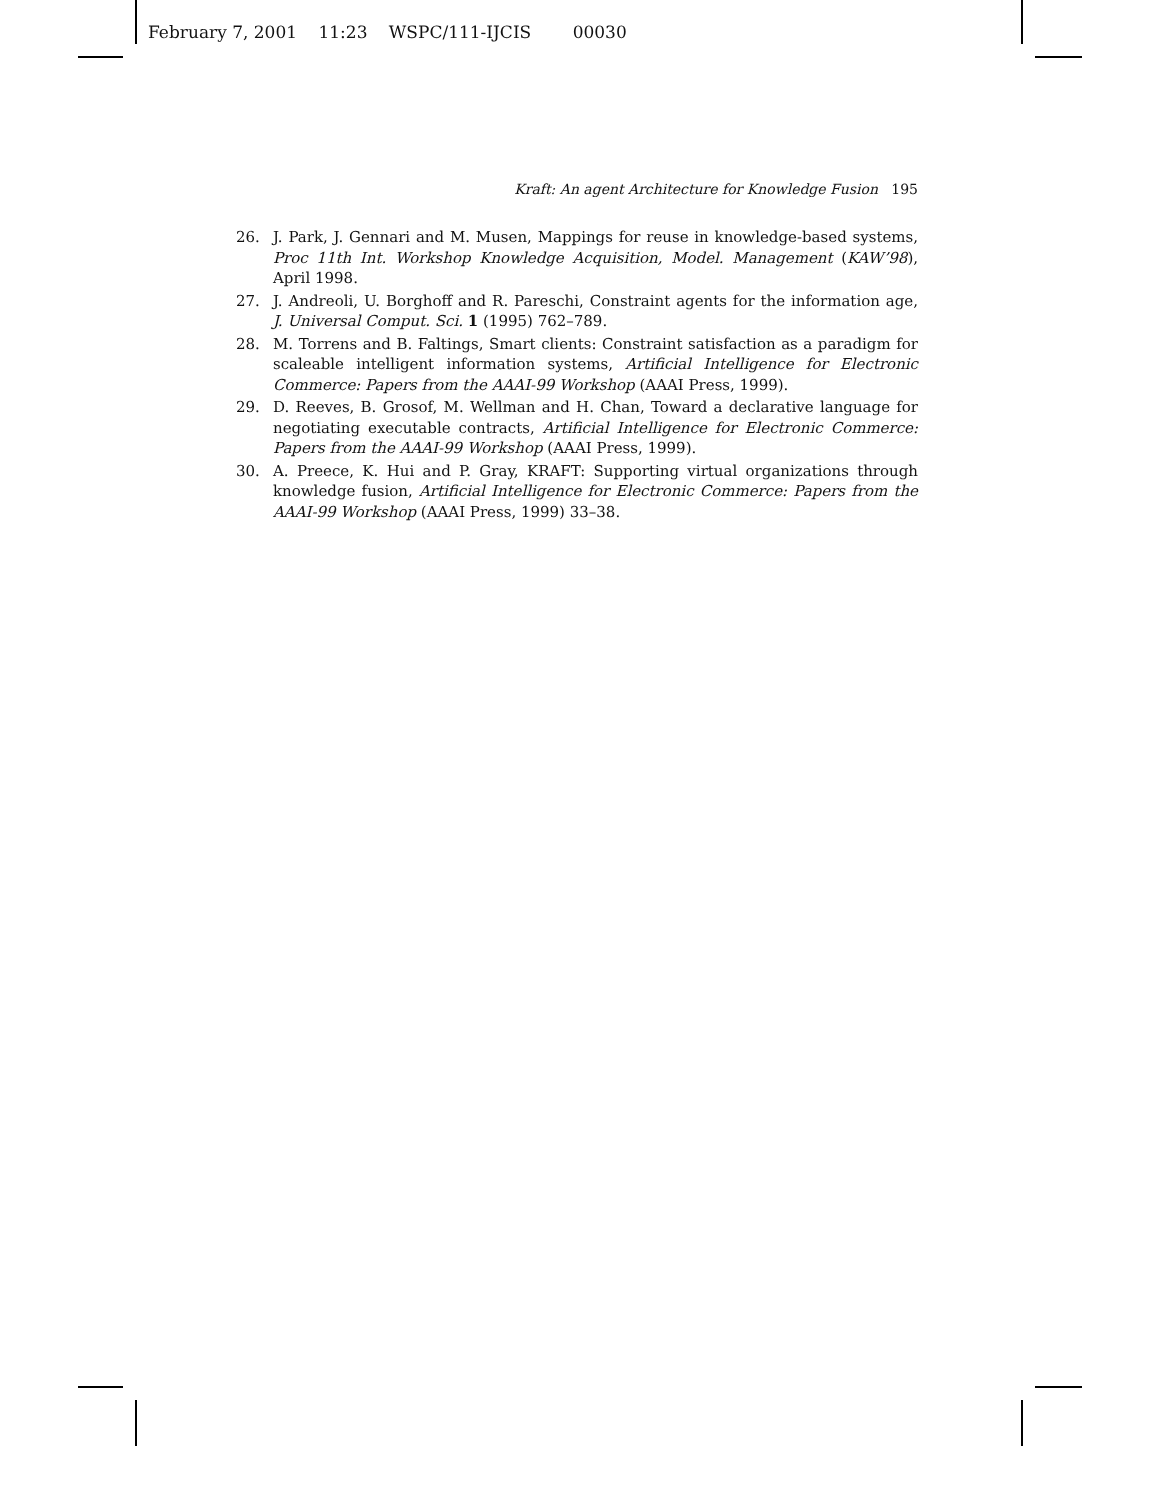February 7, 2001 11:23 WSPC/111-IJCIS 00030
Kraft: An agent Architecture for Knowledge Fusion 195
26. J. Park, J. Gennari and M. Musen, Mappings for reuse in knowledge-based systems, Proc 11th Int. Workshop Knowledge Acquisition, Model. Management (KAW’98), April 1998.
27. J. Andreoli, U. Borghoff and R. Pareschi, Constraint agents for the information age, J. Universal Comput. Sci. 1 (1995) 762–789.
28. M. Torrens and B. Faltings, Smart clients: Constraint satisfaction as a paradigm for scaleable intelligent information systems, Artificial Intelligence for Electronic Commerce: Papers from the AAAI-99 Workshop (AAAI Press, 1999).
29. D. Reeves, B. Grosof, M. Wellman and H. Chan, Toward a declarative language for negotiating executable contracts, Artificial Intelligence for Electronic Commerce: Papers from the AAAI-99 Workshop (AAAI Press, 1999).
30. A. Preece, K. Hui and P. Gray, KRAFT: Supporting virtual organizations through knowledge fusion, Artificial Intelligence for Electronic Commerce: Papers from the AAAI-99 Workshop (AAAI Press, 1999) 33–38.